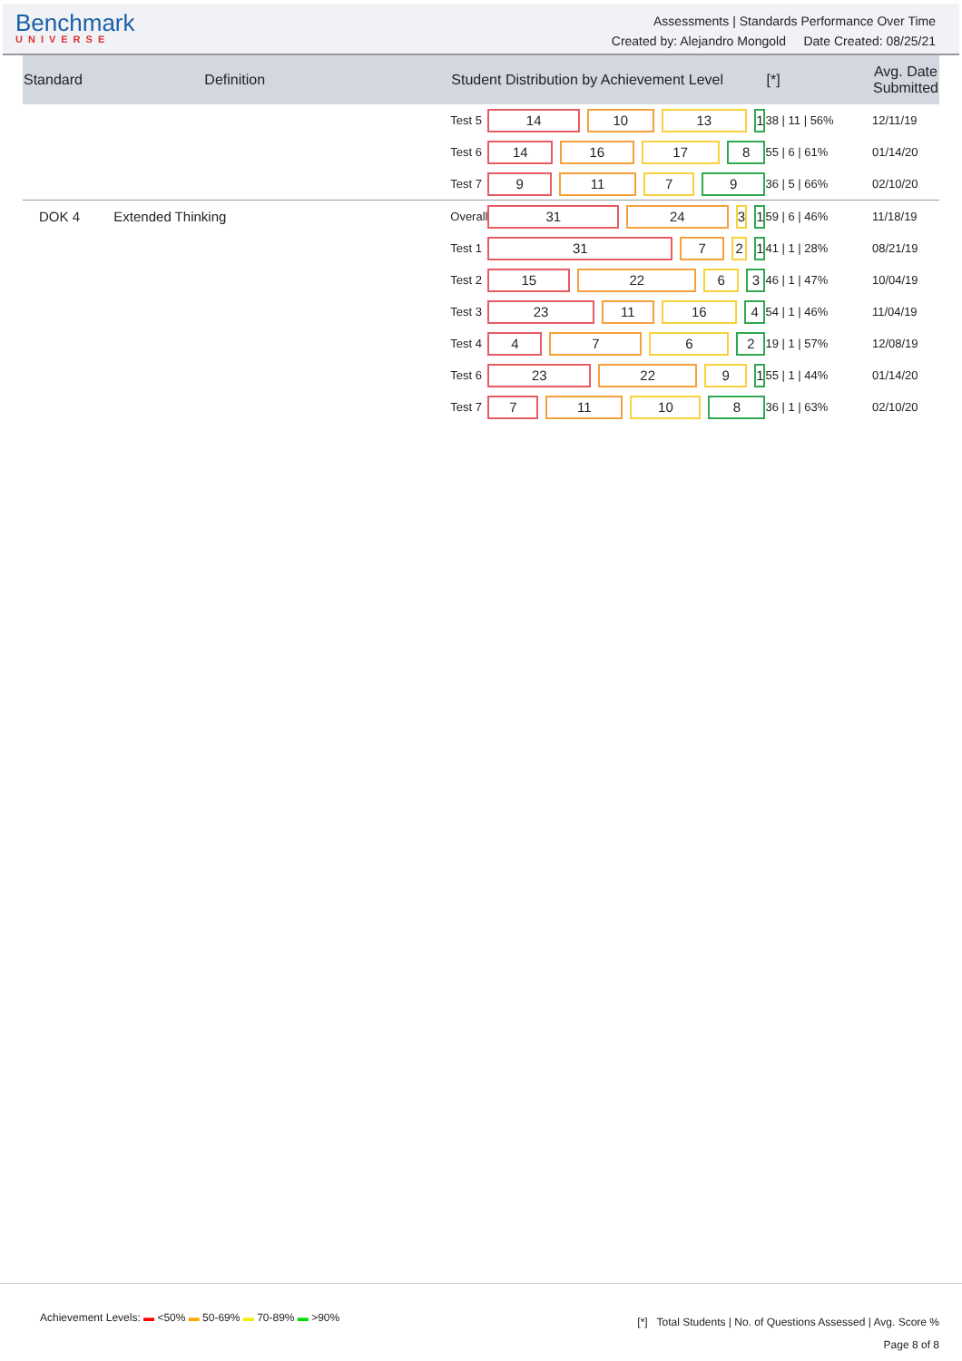Benchmark
UNIVERSE
Assessments | Standards Performance Over Time
Created by: Alejandro Mongold Date Created: 08/25/21
| Standard | Definition | Student Distribution by Achievement Level | | [*] | Avg. Date Submitted |
| --- | --- | --- | --- | --- | --- |
| | | Test 5 | 14 10 13 1 | 38 / 11 / 56% | 12/11/19 |
| | | Test 6 | 14 16 17 8 | 55 / 6 / 61% | 01/14/20 |
| | | Test 7 | 9 11 7 9 | 36 / 5 / 66% | 02/10/20 |
| DOK 4 | Extended Thinking | Overall | 31 24 3 1 | 59 / 6 / 46% | 11/18/19 |
| | | Test 1 | 31 7 2 1 | 41 / 1 / 28% | 08/21/19 |
| | | Test 2 | 15 22 6 3 | 46 / 1 / 47% | 10/04/19 |
| | | Test 3 | 23 11 16 4 | 54 / 1 / 46% | 11/04/19 |
| | | Test 4 | 4 7 6 2 | 19 / 1 / 57% | 12/08/19 |
| | | Test 6 | 23 22 9 1 | 55 / 1 / 44% | 01/14/20 |
| | | Test 7 | 7 11 10 8 | 36 / 1 / 63% | 02/10/20 |
Achievement Levels: ▬ <50% ▬ 50-69% ▬ 70-89% ▬ >90%
[*] Total Students | No. of Questions Assessed | Avg. Score %
Page 8 of 8